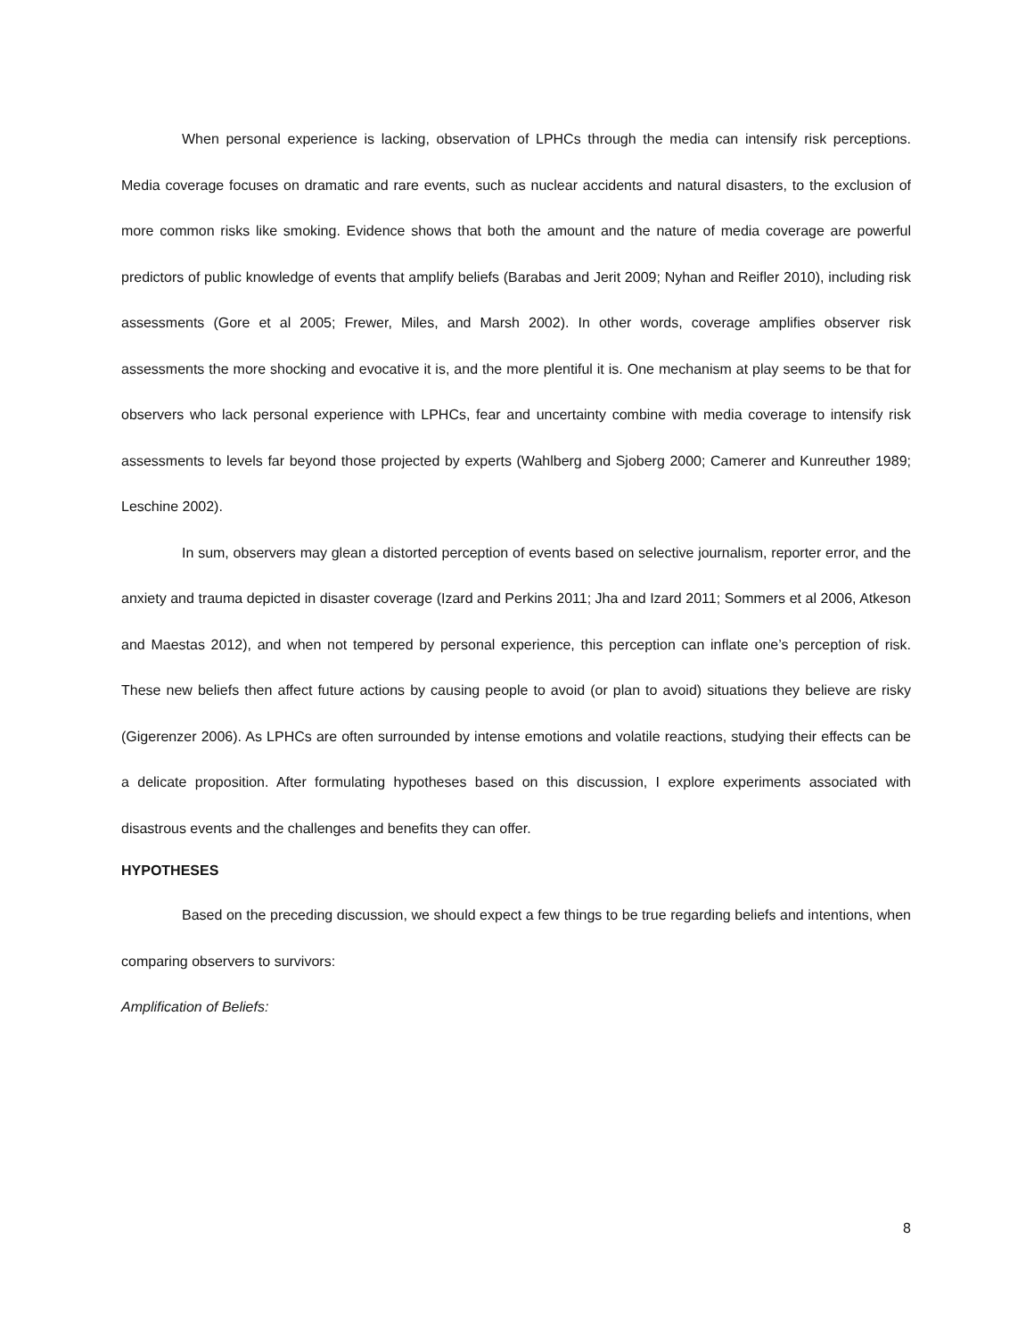When personal experience is lacking, observation of LPHCs through the media can intensify risk perceptions. Media coverage focuses on dramatic and rare events, such as nuclear accidents and natural disasters, to the exclusion of more common risks like smoking. Evidence shows that both the amount and the nature of media coverage are powerful predictors of public knowledge of events that amplify beliefs (Barabas and Jerit 2009; Nyhan and Reifler 2010), including risk assessments (Gore et al 2005; Frewer, Miles, and Marsh 2002). In other words, coverage amplifies observer risk assessments the more shocking and evocative it is, and the more plentiful it is. One mechanism at play seems to be that for observers who lack personal experience with LPHCs, fear and uncertainty combine with media coverage to intensify risk assessments to levels far beyond those projected by experts (Wahlberg and Sjoberg 2000; Camerer and Kunreuther 1989; Leschine 2002).
In sum, observers may glean a distorted perception of events based on selective journalism, reporter error, and the anxiety and trauma depicted in disaster coverage (Izard and Perkins 2011; Jha and Izard 2011; Sommers et al 2006, Atkeson and Maestas 2012), and when not tempered by personal experience, this perception can inflate one’s perception of risk. These new beliefs then affect future actions by causing people to avoid (or plan to avoid) situations they believe are risky (Gigerenzer 2006). As LPHCs are often surrounded by intense emotions and volatile reactions, studying their effects can be a delicate proposition. After formulating hypotheses based on this discussion, I explore experiments associated with disastrous events and the challenges and benefits they can offer.
HYPOTHESES
Based on the preceding discussion, we should expect a few things to be true regarding beliefs and intentions, when comparing observers to survivors:
Amplification of Beliefs:
8